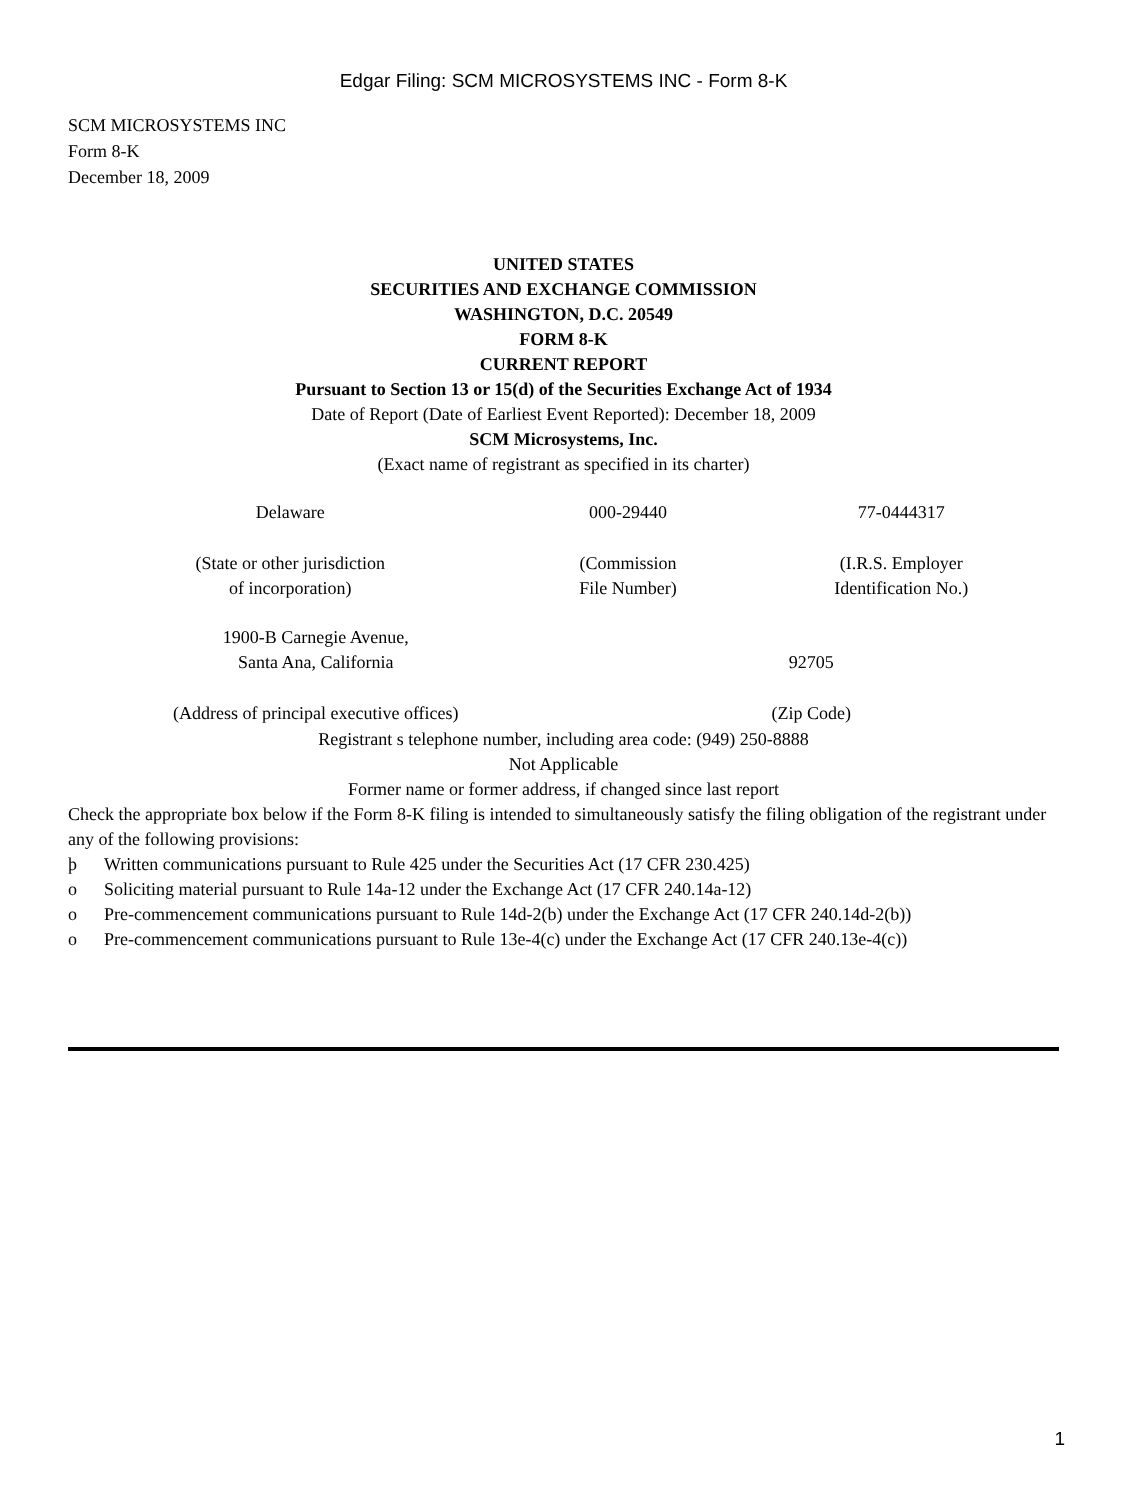Edgar Filing: SCM MICROSYSTEMS INC - Form 8-K
SCM MICROSYSTEMS INC
Form 8-K
December 18, 2009
UNITED STATES
SECURITIES AND EXCHANGE COMMISSION
WASHINGTON, D.C. 20549
FORM 8-K
CURRENT REPORT
Pursuant to Section 13 or 15(d) of the Securities Exchange Act of 1934
Date of Report (Date of Earliest Event Reported): December 18, 2009
SCM Microsystems, Inc.
(Exact name of registrant as specified in its charter)
| Delaware | 000-29440 | 77-0444317 |
| (State or other jurisdiction of incorporation) | (Commission File Number) | (I.R.S. Employer Identification No.) |
| 1900-B Carnegie Avenue, Santa Ana, California | 92705 |
| (Address of principal executive offices) | (Zip Code) |
Registrant s telephone number, including area code: (949) 250-8888
Not Applicable
Former name or former address, if changed since last report
Check the appropriate box below if the Form 8-K filing is intended to simultaneously satisfy the filing obligation of the registrant under any of the following provisions:
þ Written communications pursuant to Rule 425 under the Securities Act (17 CFR 230.425)
o Soliciting material pursuant to Rule 14a-12 under the Exchange Act (17 CFR 240.14a-12)
o Pre-commencement communications pursuant to Rule 14d-2(b) under the Exchange Act (17 CFR 240.14d-2(b))
o Pre-commencement communications pursuant to Rule 13e-4(c) under the Exchange Act (17 CFR 240.13e-4(c))
1